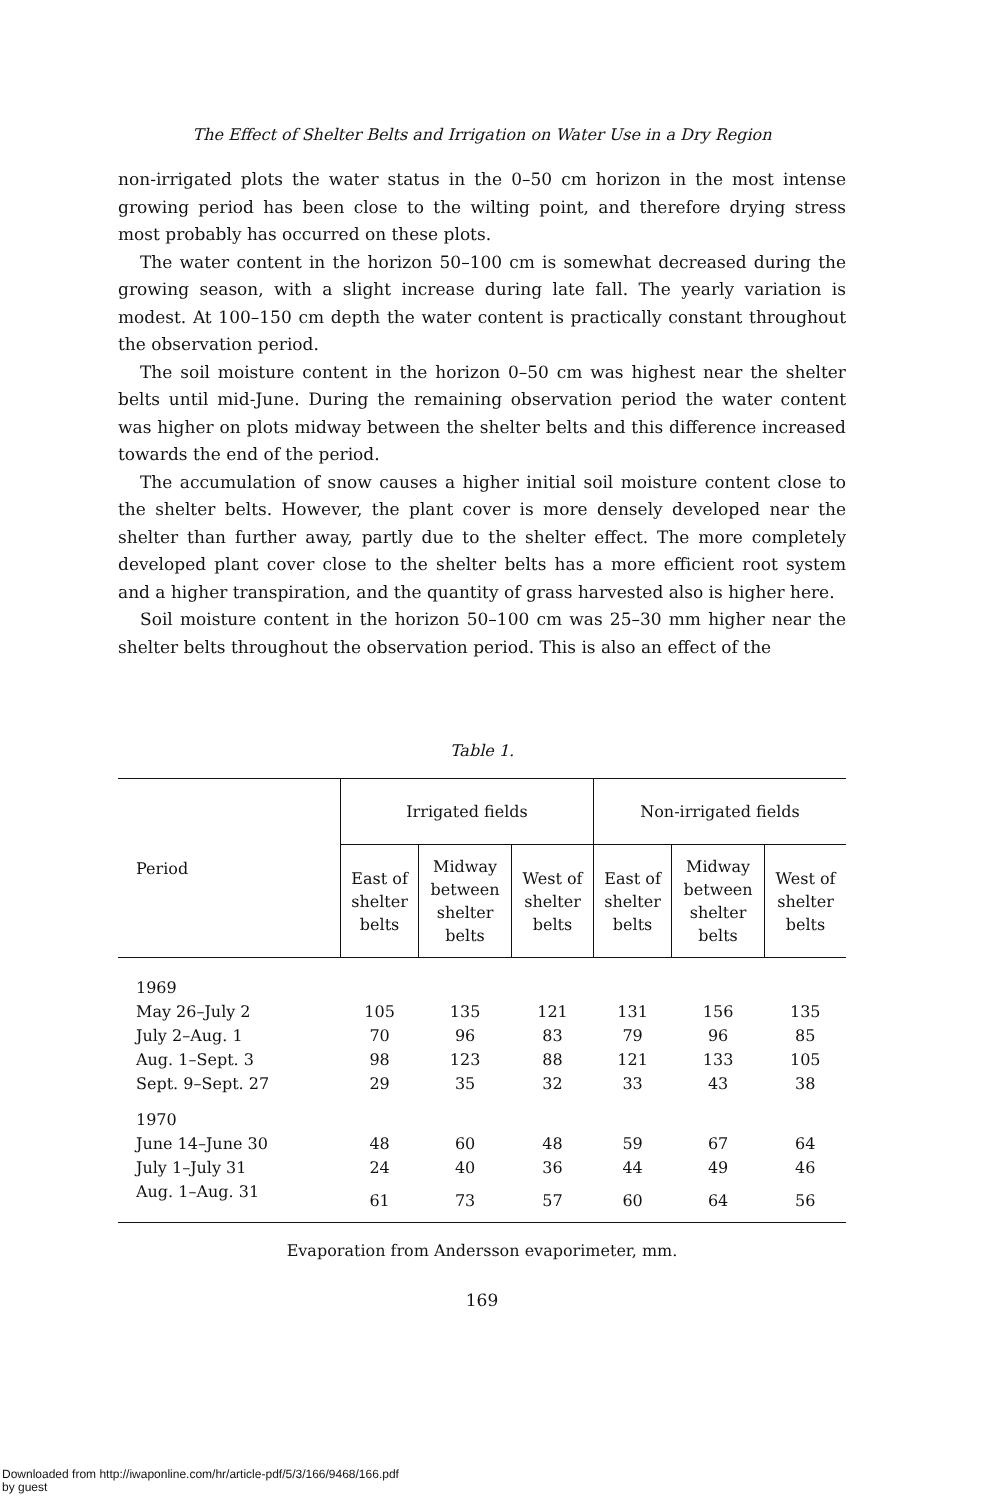The Effect of Shelter Belts and Irrigation on Water Use in a Dry Region
non-irrigated plots the water status in the 0–50 cm horizon in the most intense growing period has been close to the wilting point, and therefore drying stress most probably has occurred on these plots.
The water content in the horizon 50–100 cm is somewhat decreased during the growing season, with a slight increase during late fall. The yearly variation is modest. At 100–150 cm depth the water content is practically constant throughout the observation period.
The soil moisture content in the horizon 0–50 cm was highest near the shelter belts until mid-June. During the remaining observation period the water content was higher on plots midway between the shelter belts and this difference increased towards the end of the period.
The accumulation of snow causes a higher initial soil moisture content close to the shelter belts. However, the plant cover is more densely developed near the shelter than further away, partly due to the shelter effect. The more completely developed plant cover close to the shelter belts has a more efficient root system and a higher transpiration, and the quantity of grass harvested also is higher here.
Soil moisture content in the horizon 50–100 cm was 25–30 mm higher near the shelter belts throughout the observation period. This is also an effect of the
Table 1.
| Period | Irrigated fields | | | Non-irrigated fields | | |
| --- | --- | --- | --- | --- | --- | --- |
| | East of shelter belts | Midway between shelter belts | West of shelter belts | East of shelter belts | Midway between shelter belts | West of shelter belts |
| 1969 | | | | | | |
| May 26–July 2 | 105 | 135 | 121 | 131 | 156 | 135 |
| July 2–Aug. 1 | 70 | 96 | 83 | 79 | 96 | 85 |
| Aug. 1–Sept. 3 | 98 | 123 | 88 | 121 | 133 | 105 |
| Sept. 9–Sept. 27 | 29 | 35 | 32 | 33 | 43 | 38 |
| 1970 | | | | | | |
| June 14–June 30 | 48 | 60 | 48 | 59 | 67 | 64 |
| July 1–July 31 | 24 | 40 | 36 | 44 | 49 | 46 |
| Aug. 1–Aug. 31 | 61 | 73 | 57 | 60 | 64 | 56 |
Evaporation from Andersson evaporimeter, mm.
169
Downloaded from http://iwaponline.com/hr/article-pdf/5/3/166/9468/166.pdf
by guest